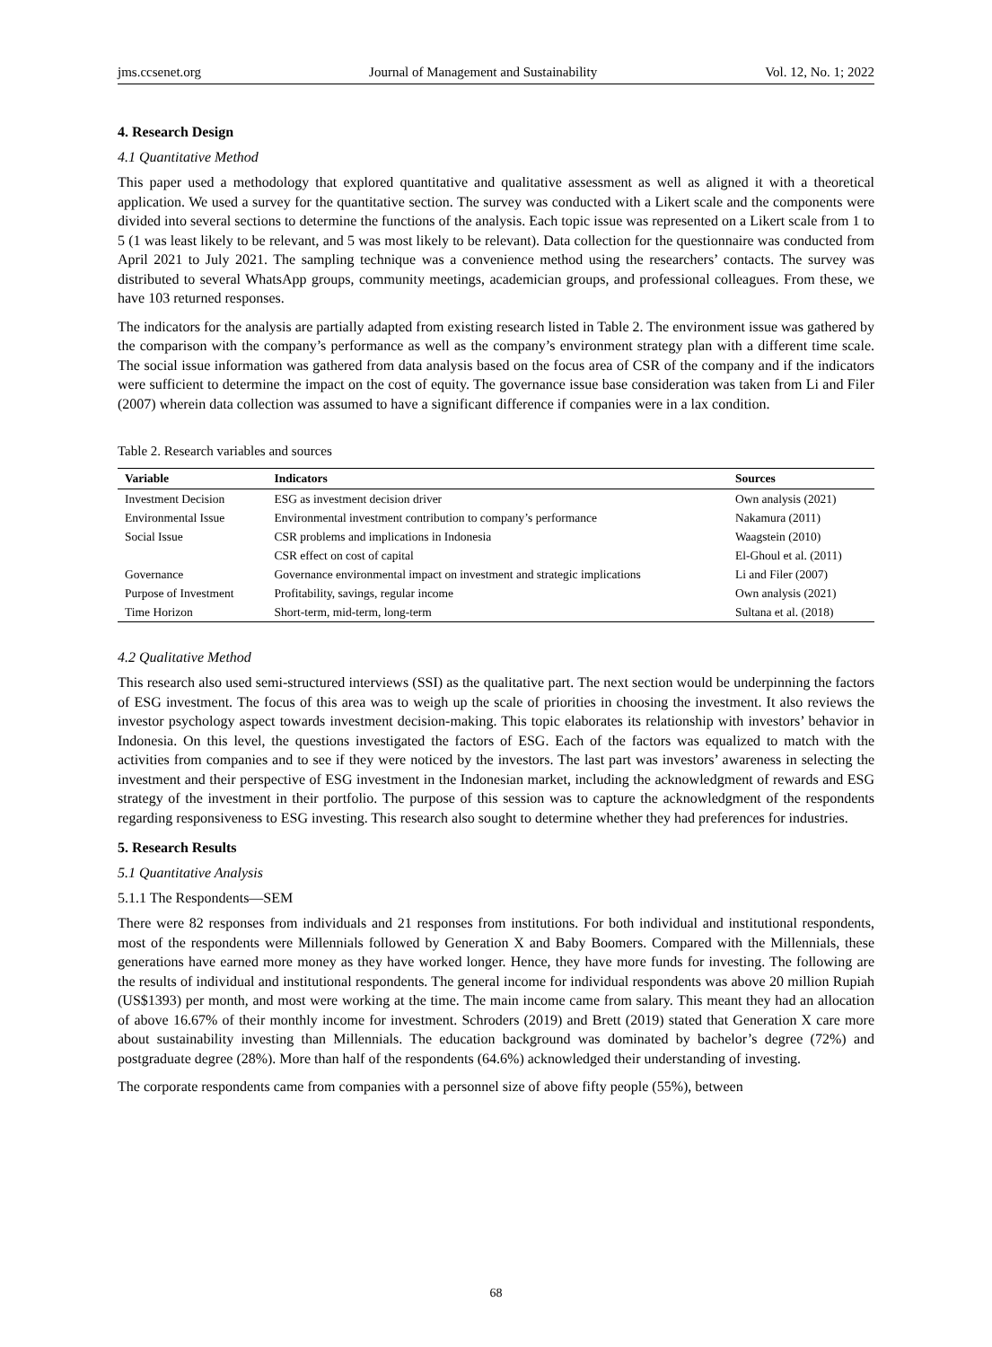jms.ccsenet.org Journal of Management and Sustainability Vol. 12, No. 1; 2022
4. Research Design
4.1 Quantitative Method
This paper used a methodology that explored quantitative and qualitative assessment as well as aligned it with a theoretical application. We used a survey for the quantitative section. The survey was conducted with a Likert scale and the components were divided into several sections to determine the functions of the analysis. Each topic issue was represented on a Likert scale from 1 to 5 (1 was least likely to be relevant, and 5 was most likely to be relevant). Data collection for the questionnaire was conducted from April 2021 to July 2021. The sampling technique was a convenience method using the researchers’ contacts. The survey was distributed to several WhatsApp groups, community meetings, academician groups, and professional colleagues. From these, we have 103 returned responses.
The indicators for the analysis are partially adapted from existing research listed in Table 2. The environment issue was gathered by the comparison with the company’s performance as well as the company’s environment strategy plan with a different time scale. The social issue information was gathered from data analysis based on the focus area of CSR of the company and if the indicators were sufficient to determine the impact on the cost of equity. The governance issue base consideration was taken from Li and Filer (2007) wherein data collection was assumed to have a significant difference if companies were in a lax condition.
Table 2. Research variables and sources
| Variable | Indicators | Sources |
| --- | --- | --- |
| Investment Decision | ESG as investment decision driver | Own analysis (2021) |
| Environmental Issue | Environmental investment contribution to company’s performance | Nakamura (2011) |
| Social Issue | CSR problems and implications in Indonesia | Waagstein (2010) |
| | CSR effect on cost of capital | El-Ghoul et al. (2011) |
| Governance | Governance environmental impact on investment and strategic implications | Li and Filer (2007) |
| Purpose of Investment | Profitability, savings, regular income | Own analysis (2021) |
| Time Horizon | Short-term, mid-term, long-term | Sultana et al. (2018) |
4.2 Qualitative Method
This research also used semi-structured interviews (SSI) as the qualitative part. The next section would be underpinning the factors of ESG investment. The focus of this area was to weigh up the scale of priorities in choosing the investment. It also reviews the investor psychology aspect towards investment decision-making. This topic elaborates its relationship with investors’ behavior in Indonesia. On this level, the questions investigated the factors of ESG. Each of the factors was equalized to match with the activities from companies and to see if they were noticed by the investors. The last part was investors’ awareness in selecting the investment and their perspective of ESG investment in the Indonesian market, including the acknowledgment of rewards and ESG strategy of the investment in their portfolio. The purpose of this session was to capture the acknowledgment of the respondents regarding responsiveness to ESG investing. This research also sought to determine whether they had preferences for industries.
5. Research Results
5.1 Quantitative Analysis
5.1.1 The Respondents—SEM
There were 82 responses from individuals and 21 responses from institutions. For both individual and institutional respondents, most of the respondents were Millennials followed by Generation X and Baby Boomers. Compared with the Millennials, these generations have earned more money as they have worked longer. Hence, they have more funds for investing. The following are the results of individual and institutional respondents. The general income for individual respondents was above 20 million Rupiah (US$1393) per month, and most were working at the time. The main income came from salary. This meant they had an allocation of above 16.67% of their monthly income for investment. Schroders (2019) and Brett (2019) stated that Generation X care more about sustainability investing than Millennials. The education background was dominated by bachelor’s degree (72%) and postgraduate degree (28%). More than half of the respondents (64.6%) acknowledged their understanding of investing.
The corporate respondents came from companies with a personnel size of above fifty people (55%), between
68